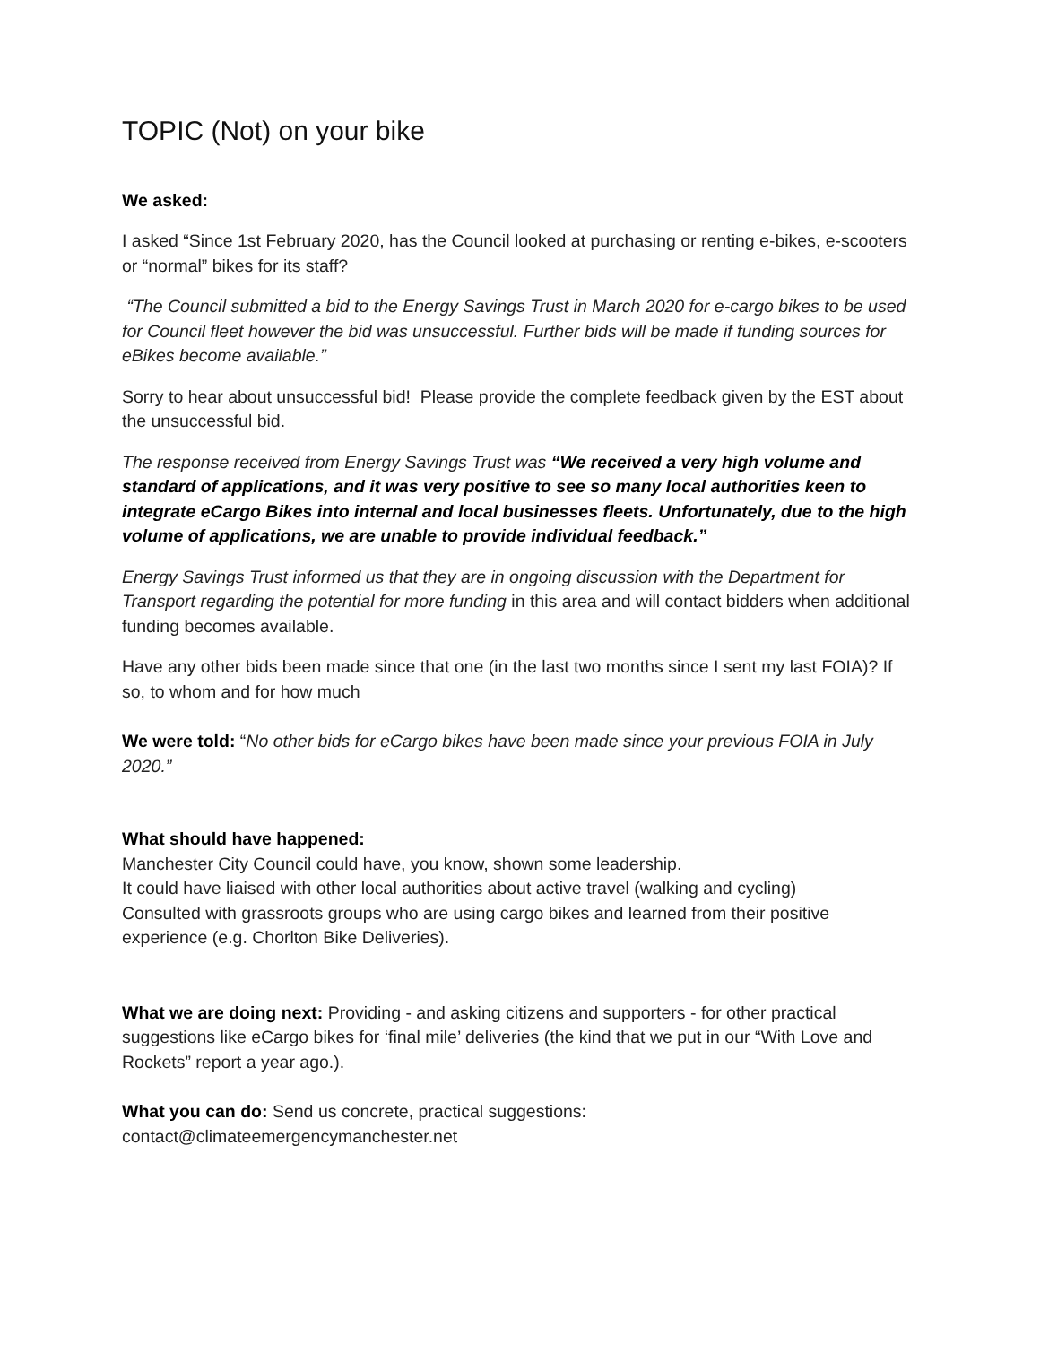TOPIC (Not) on your bike
We asked:
I asked “Since 1st February 2020, has the Council looked at purchasing or renting e-bikes, e-scooters or “normal” bikes for its staff?
“The Council submitted a bid to the Energy Savings Trust in March 2020 for e-cargo bikes to be used for Council fleet however the bid was unsuccessful. Further bids will be made if funding sources for eBikes become available.”
Sorry to hear about unsuccessful bid! Please provide the complete feedback given by the EST about the unsuccessful bid.
The response received from Energy Savings Trust was “We received a very high volume and standard of applications, and it was very positive to see so many local authorities keen to integrate eCargo Bikes into internal and local businesses fleets. Unfortunately, due to the high volume of applications, we are unable to provide individual feedback.”
Energy Savings Trust informed us that they are in ongoing discussion with the Department for Transport regarding the potential for more funding in this area and will contact bidders when additional funding becomes available.
Have any other bids been made since that one (in the last two months since I sent my last FOIA)? If so, to whom and for how much
We were told: “No other bids for eCargo bikes have been made since your previous FOIA in July 2020.”
What should have happened:
Manchester City Council could have, you know, shown some leadership.
It could have liaised with other local authorities about active travel (walking and cycling)
Consulted with grassroots groups who are using cargo bikes and learned from their positive experience (e.g. Chorlton Bike Deliveries).
What we are doing next: Providing - and asking citizens and supporters - for other practical suggestions like eCargo bikes for ‘final mile’ deliveries (the kind that we put in our “With Love and Rockets” report a year ago.).
What you can do: Send us concrete, practical suggestions:
contact@climateemergencymanchester.net